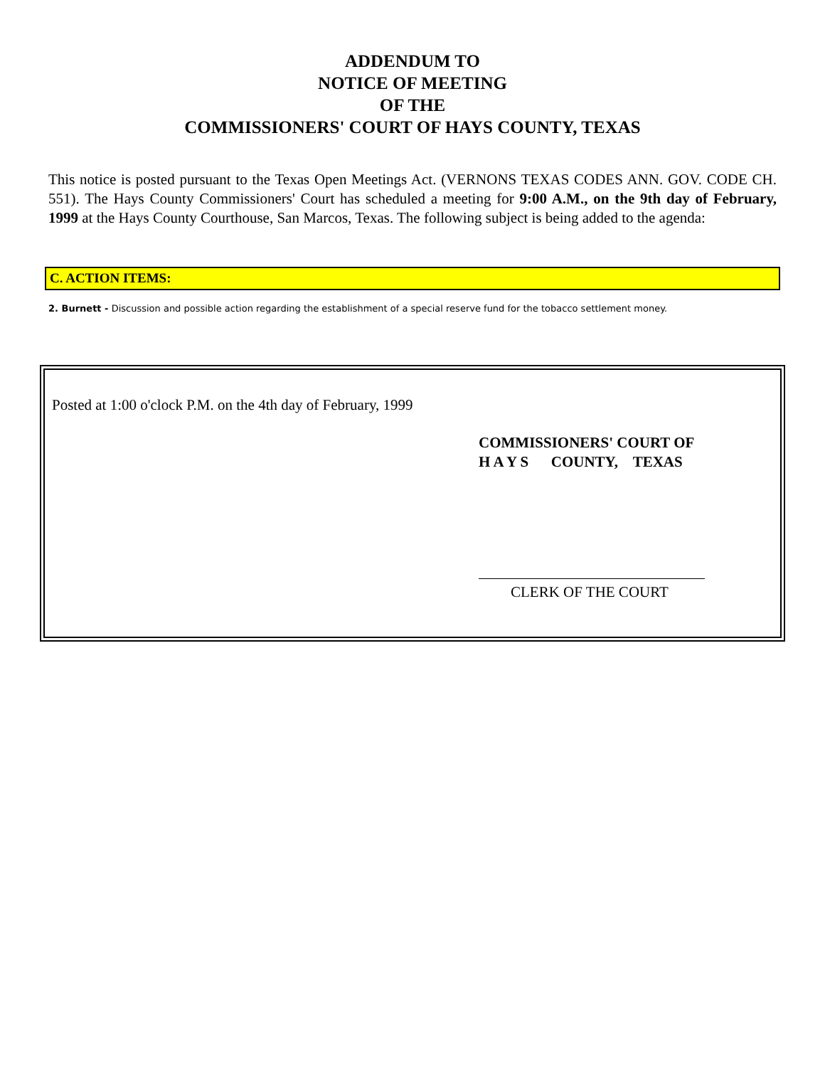ADDENDUM TO
NOTICE OF MEETING
OF THE
COMMISSIONERS' COURT OF HAYS COUNTY, TEXAS
This notice is posted pursuant to the Texas Open Meetings Act. (VERNONS TEXAS CODES ANN. GOV. CODE CH. 551). The Hays County Commissioners' Court has scheduled a meeting for 9:00 A.M., on the 9th day of February, 1999 at the Hays County Courthouse, San Marcos, Texas. The following subject is being added to the agenda:
C. ACTION ITEMS:
2. Burnett - Discussion and possible action regarding the establishment of a special reserve fund for the tobacco settlement money.
Posted at 1:00 o'clock P.M. on the 4th day of February, 1999
COMMISSIONERS' COURT OF
H A Y S COUNTY, TEXAS
CLERK OF THE COURT